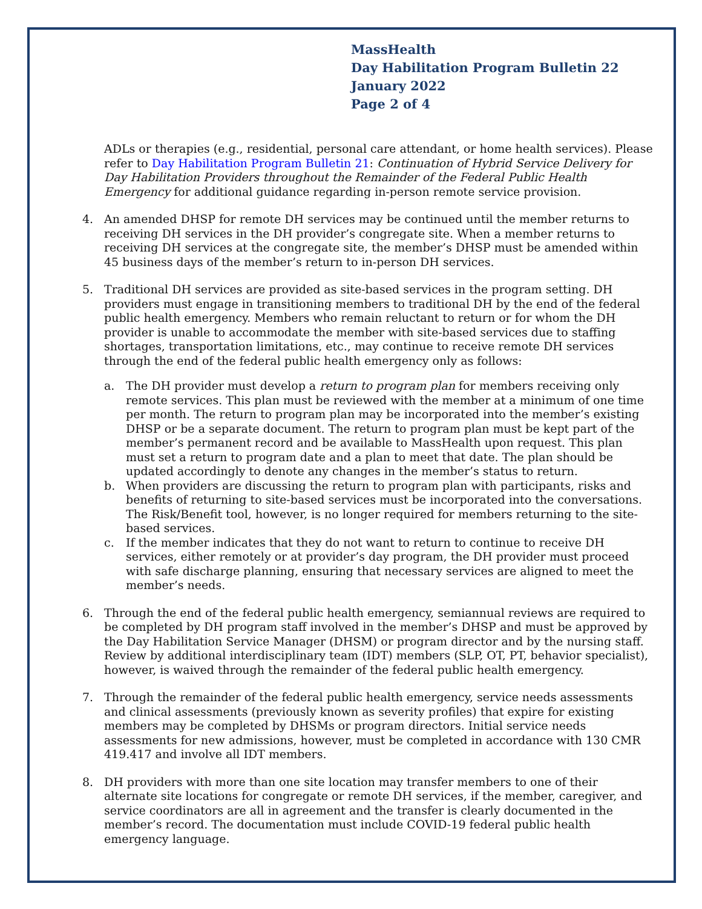MassHealth
Day Habilitation Program Bulletin 22
January 2022
Page 2 of 4
ADLs or therapies (e.g., residential, personal care attendant, or home health services). Please refer to Day Habilitation Program Bulletin 21: Continuation of Hybrid Service Delivery for Day Habilitation Providers throughout the Remainder of the Federal Public Health Emergency for additional guidance regarding in-person remote service provision.
4. An amended DHSP for remote DH services may be continued until the member returns to receiving DH services in the DH provider’s congregate site. When a member returns to receiving DH services at the congregate site, the member’s DHSP must be amended within 45 business days of the member’s return to in-person DH services.
5. Traditional DH services are provided as site-based services in the program setting. DH providers must engage in transitioning members to traditional DH by the end of the federal public health emergency. Members who remain reluctant to return or for whom the DH provider is unable to accommodate the member with site-based services due to staffing shortages, transportation limitations, etc., may continue to receive remote DH services through the end of the federal public health emergency only as follows:
a. The DH provider must develop a return to program plan for members receiving only remote services. This plan must be reviewed with the member at a minimum of one time per month. The return to program plan may be incorporated into the member’s existing DHSP or be a separate document. The return to program plan must be kept part of the member’s permanent record and be available to MassHealth upon request. This plan must set a return to program date and a plan to meet that date. The plan should be updated accordingly to denote any changes in the member’s status to return.
b. When providers are discussing the return to program plan with participants, risks and benefits of returning to site-based services must be incorporated into the conversations. The Risk/Benefit tool, however, is no longer required for members returning to the site-based services.
c. If the member indicates that they do not want to return to continue to receive DH services, either remotely or at provider’s day program, the DH provider must proceed with safe discharge planning, ensuring that necessary services are aligned to meet the member’s needs.
6. Through the end of the federal public health emergency, semiannual reviews are required to be completed by DH program staff involved in the member’s DHSP and must be approved by the Day Habilitation Service Manager (DHSM) or program director and by the nursing staff. Review by additional interdisciplinary team (IDT) members (SLP, OT, PT, behavior specialist), however, is waived through the remainder of the federal public health emergency.
7. Through the remainder of the federal public health emergency, service needs assessments and clinical assessments (previously known as severity profiles) that expire for existing members may be completed by DHSMs or program directors. Initial service needs assessments for new admissions, however, must be completed in accordance with 130 CMR 419.417 and involve all IDT members.
8. DH providers with more than one site location may transfer members to one of their alternate site locations for congregate or remote DH services, if the member, caregiver, and service coordinators are all in agreement and the transfer is clearly documented in the member’s record. The documentation must include COVID-19 federal public health emergency language.